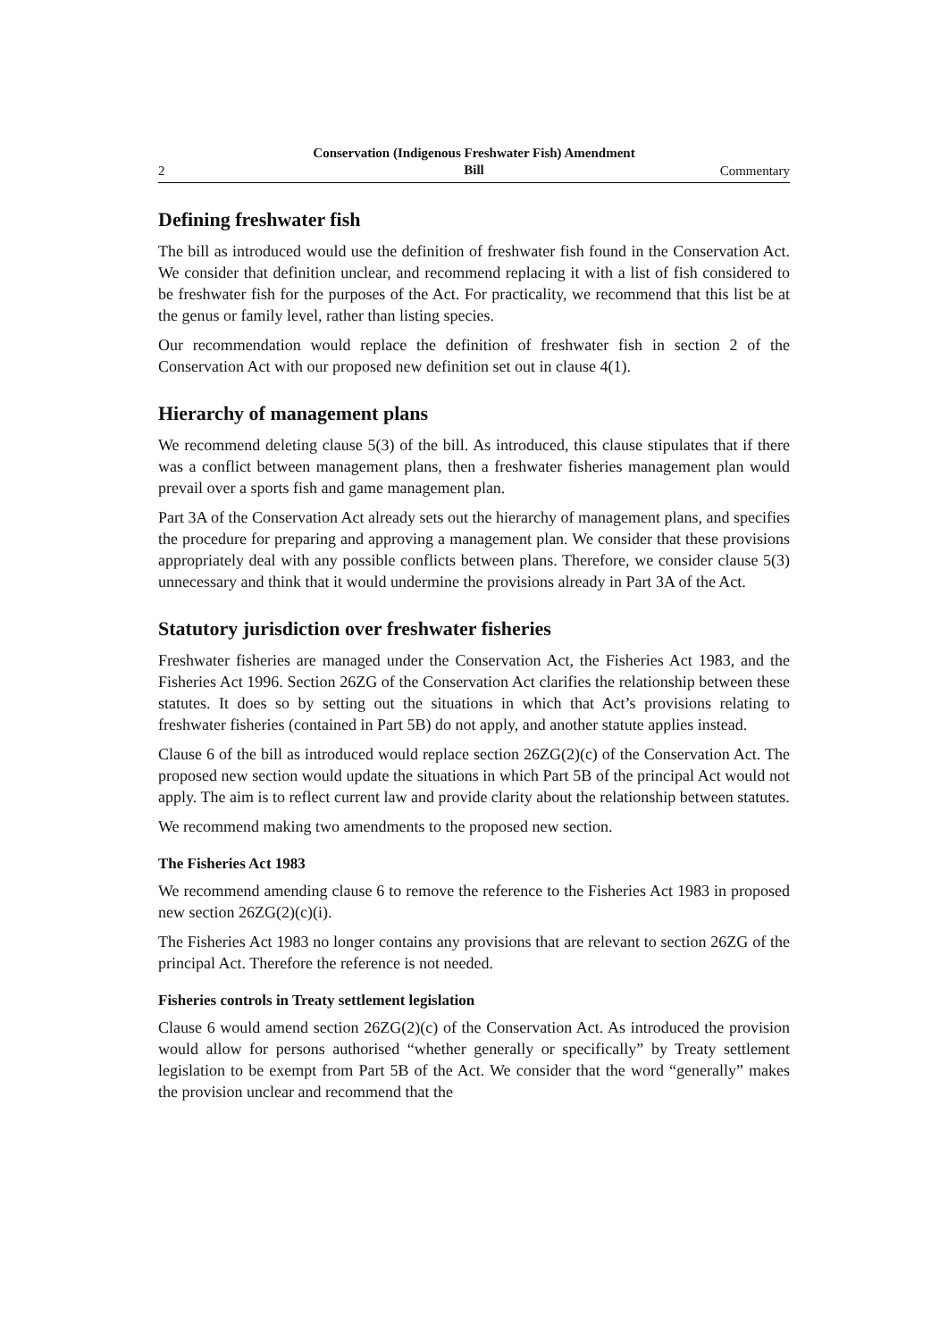2 Conservation (Indigenous Freshwater Fish) Amendment
Bill Commentary
Defining freshwater fish
The bill as introduced would use the definition of freshwater fish found in the Conservation Act. We consider that definition unclear, and recommend replacing it with a list of fish considered to be freshwater fish for the purposes of the Act. For practicality, we recommend that this list be at the genus or family level, rather than listing species.
Our recommendation would replace the definition of freshwater fish in section 2 of the Conservation Act with our proposed new definition set out in clause 4(1).
Hierarchy of management plans
We recommend deleting clause 5(3) of the bill. As introduced, this clause stipulates that if there was a conflict between management plans, then a freshwater fisheries management plan would prevail over a sports fish and game management plan.
Part 3A of the Conservation Act already sets out the hierarchy of management plans, and specifies the procedure for preparing and approving a management plan. We consider that these provisions appropriately deal with any possible conflicts between plans. Therefore, we consider clause 5(3) unnecessary and think that it would undermine the provisions already in Part 3A of the Act.
Statutory jurisdiction over freshwater fisheries
Freshwater fisheries are managed under the Conservation Act, the Fisheries Act 1983, and the Fisheries Act 1996. Section 26ZG of the Conservation Act clarifies the relationship between these statutes. It does so by setting out the situations in which that Act’s provisions relating to freshwater fisheries (contained in Part 5B) do not apply, and another statute applies instead.
Clause 6 of the bill as introduced would replace section 26ZG(2)(c) of the Conservation Act. The proposed new section would update the situations in which Part 5B of the principal Act would not apply. The aim is to reflect current law and provide clarity about the relationship between statutes.
We recommend making two amendments to the proposed new section.
The Fisheries Act 1983
We recommend amending clause 6 to remove the reference to the Fisheries Act 1983 in proposed new section 26ZG(2)(c)(i).
The Fisheries Act 1983 no longer contains any provisions that are relevant to section 26ZG of the principal Act. Therefore the reference is not needed.
Fisheries controls in Treaty settlement legislation
Clause 6 would amend section 26ZG(2)(c) of the Conservation Act. As introduced the provision would allow for persons authorised “whether generally or specifically” by Treaty settlement legislation to be exempt from Part 5B of the Act. We consider that the word “generally” makes the provision unclear and recommend that the